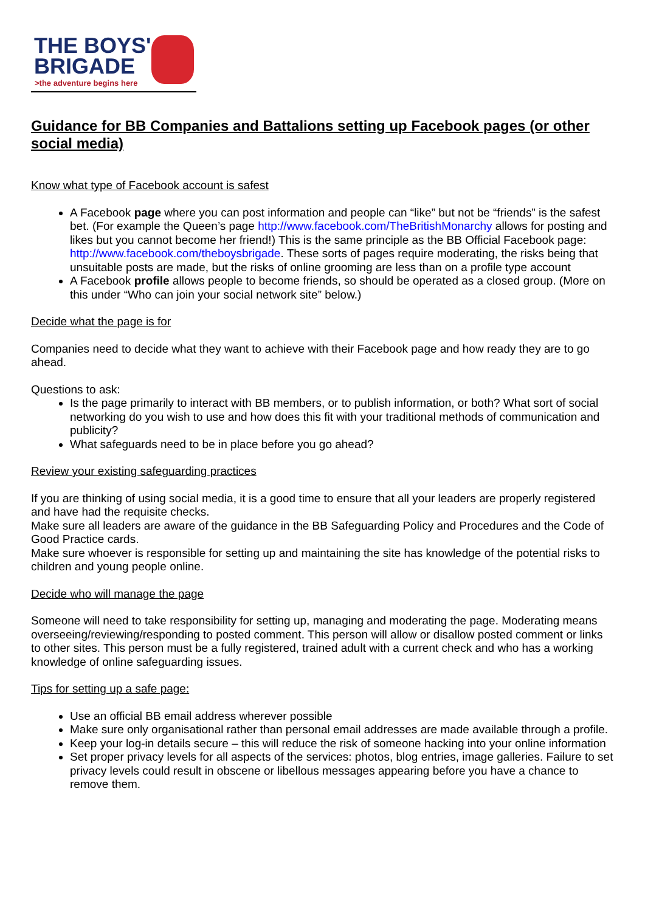THE BOYS'
BRIGADE
>the adventure begins here
Guidance for BB Companies and Battalions setting up Facebook pages (or other social media)
Know what type of Facebook account is safest
A Facebook page where you can post information and people can “like” but not be “friends” is the safest bet. (For example the Queen’s page http://www.facebook.com/TheBritishMonarchy allows for posting and likes but you cannot become her friend!) This is the same principle as the BB Official Facebook page: http://www.facebook.com/theboysbrigade. These sorts of pages require moderating, the risks being that unsuitable posts are made, but the risks of online grooming are less than on a profile type account
A Facebook profile allows people to become friends, so should be operated as a closed group. (More on this under “Who can join your social network site” below.)
Decide what the page is for
Companies need to decide what they want to achieve with their Facebook page and how ready they are to go ahead.
Questions to ask:
Is the page primarily to interact with BB members, or to publish information, or both? What sort of social networking do you wish to use and how does this fit with your traditional methods of communication and publicity?
What safeguards need to be in place before you go ahead?
Review your existing safeguarding practices
If you are thinking of using social media, it is a good time to ensure that all your leaders are properly registered and have had the requisite checks.
Make sure all leaders are aware of the guidance in the BB Safeguarding Policy and Procedures and the Code of Good Practice cards.
Make sure whoever is responsible for setting up and maintaining the site has knowledge of the potential risks to children and young people online.
Decide who will manage the page
Someone will need to take responsibility for setting up, managing and moderating the page. Moderating means overseeing/reviewing/responding to posted comment. This person will allow or disallow posted comment or links to other sites. This person must be a fully registered, trained adult with a current check and who has a working knowledge of online safeguarding issues.
Tips for setting up a safe page:
Use an official BB email address wherever possible
Make sure only organisational rather than personal email addresses are made available through a profile.
Keep your log-in details secure – this will reduce the risk of someone hacking into your online information
Set proper privacy levels for all aspects of the services: photos, blog entries, image galleries. Failure to set privacy levels could result in obscene or libellous messages appearing before you have a chance to remove them.